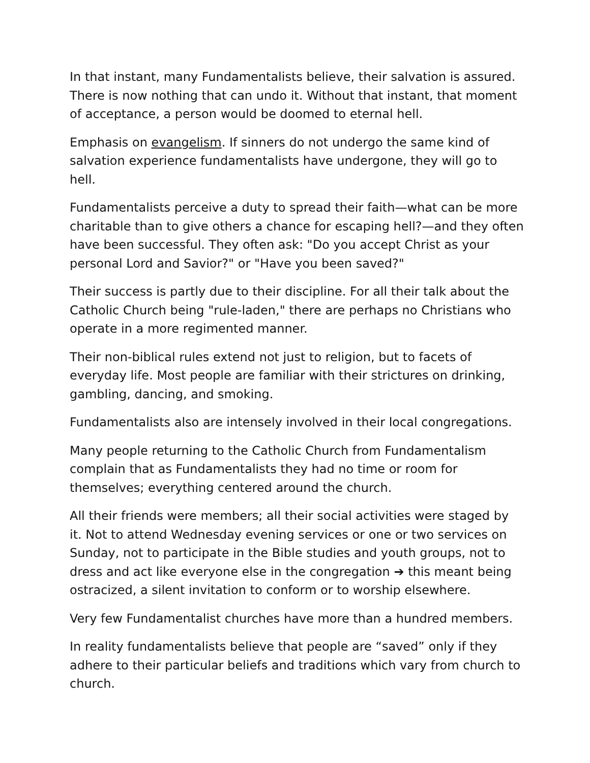In that instant, many Fundamentalists believe, their salvation is assured. There is now nothing that can undo it. Without that instant, that moment of acceptance, a person would be doomed to eternal hell.
Emphasis on evangelism. If sinners do not undergo the same kind of salvation experience fundamentalists have undergone, they will go to hell.
Fundamentalists perceive a duty to spread their faith—what can be more charitable than to give others a chance for escaping hell?—and they often have been successful. They often ask: "Do you accept Christ as your personal Lord and Savior?" or "Have you been saved?"
Their success is partly due to their discipline. For all their talk about the Catholic Church being "rule-laden," there are perhaps no Christians who operate in a more regimented manner.
Their non-biblical rules extend not just to religion, but to facets of everyday life. Most people are familiar with their strictures on drinking, gambling, dancing, and smoking.
Fundamentalists also are intensely involved in their local congregations.
Many people returning to the Catholic Church from Fundamentalism complain that as Fundamentalists they had no time or room for themselves; everything centered around the church.
All their friends were members; all their social activities were staged by it. Not to attend Wednesday evening services or one or two services on Sunday, not to participate in the Bible studies and youth groups, not to dress and act like everyone else in the congregation ➔ this meant being ostracized, a silent invitation to conform or to worship elsewhere.
Very few Fundamentalist churches have more than a hundred members.
In reality fundamentalists believe that people are “saved” only if they adhere to their particular beliefs and traditions which vary from church to church.